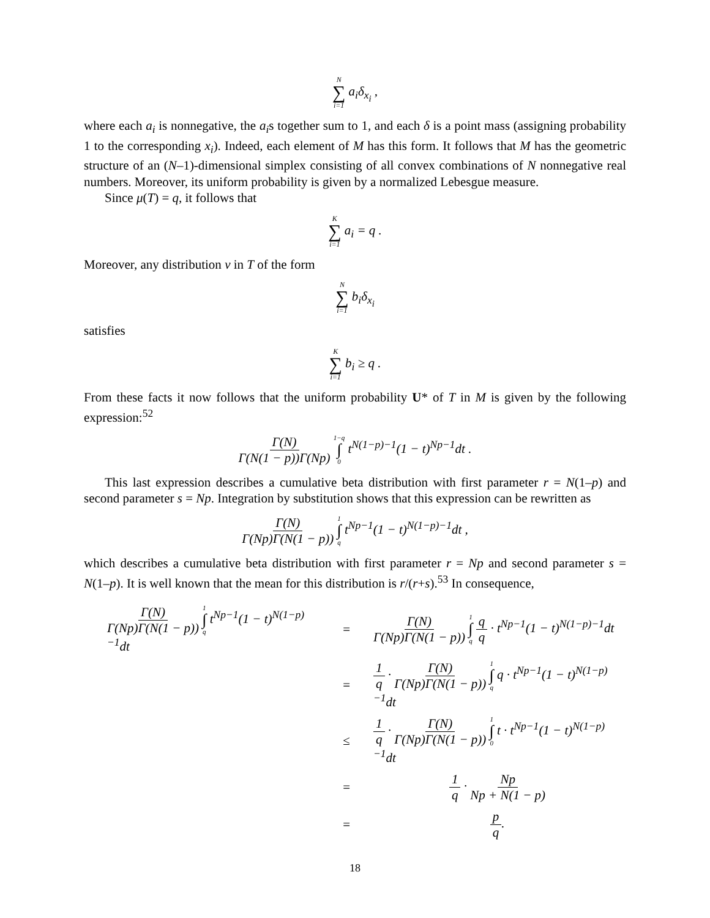N ∑ i=1 a<sub>i</sub>δ<sub>x<sub>i</sub></sub> ,
where each a<sub>i</sub> is nonnegative, the a<sub>i</sub>s together sum to 1, and each δ is a point mass (assigning probability 1 to the corresponding x<sub>i</sub>). Indeed, each element of M has this form. It follows that M has the geometric structure of an (N–1)-dimensional simplex consisting of all convex combinations of N nonnegative real numbers. Moreover, its uniform probability is given by a normalized Lebesgue measure.
Since μ(T) = q, it follows that
K ∑ i=1 a<sub>i</sub> = q .
Moreover, any distribution ν in T of the form
N ∑ i=1 b<sub>i</sub>δ<sub>x<sub>i</sub></sub>
satisfies
K ∑ i=1 b<sub>i</sub> ≥ q .
From these facts it now follows that the uniform probability U* of T in M is given by the following expression:<sup>52</sup>
Γ(N) Γ(N(1 − p))Γ(Np) 1−q ∫ 0 t<sup>N(1−p)−1</sup>(1 − t)<sup>Np−1</sup>dt .
This last expression describes a cumulative beta distribution with first parameter r = N(1–p) and second parameter s = Np. Integration by substitution shows that this expression can be rewritten as
Γ(N) Γ(Np)Γ(N(1 − p)) 1 ∫ q t<sup>Np−1</sup>(1 − t)<sup>N(1−p)−1</sup>dt ,
which describes a cumulative beta distribution with first parameter r = Np and second parameter s = N(1–p). It is well known that the mean for this distribution is r/(r+s).<sup>53</sup> In consequence,
| Γ(N) Γ(Np)Γ(N(1 − p)) 1 ∫ q t<sup>Np−1</sup>(1 − t)<sup>N(1−p)−1</sup>dt | = | Γ(N) Γ(Np)Γ(N(1 − p)) 1 ∫ q q q · t<sup>Np−1</sup>(1 − t)<sup>N(1−p)−1</sup>dt |
| | = | 1 q · Γ(N) Γ(Np)Γ(N(1 − p)) 1 ∫ q q · t<sup>Np−1</sup>(1 − t)<sup>N(1−p)−1</sup>dt |
| | ≤ | 1 q · Γ(N) Γ(Np)Γ(N(1 − p)) 1 ∫ 0 t · t<sup>Np−1</sup>(1 − t)<sup>N(1−p)−1</sup>dt |
| | = | 1 q · Np Np + N(1 − p) |
| | = | p q . |
18